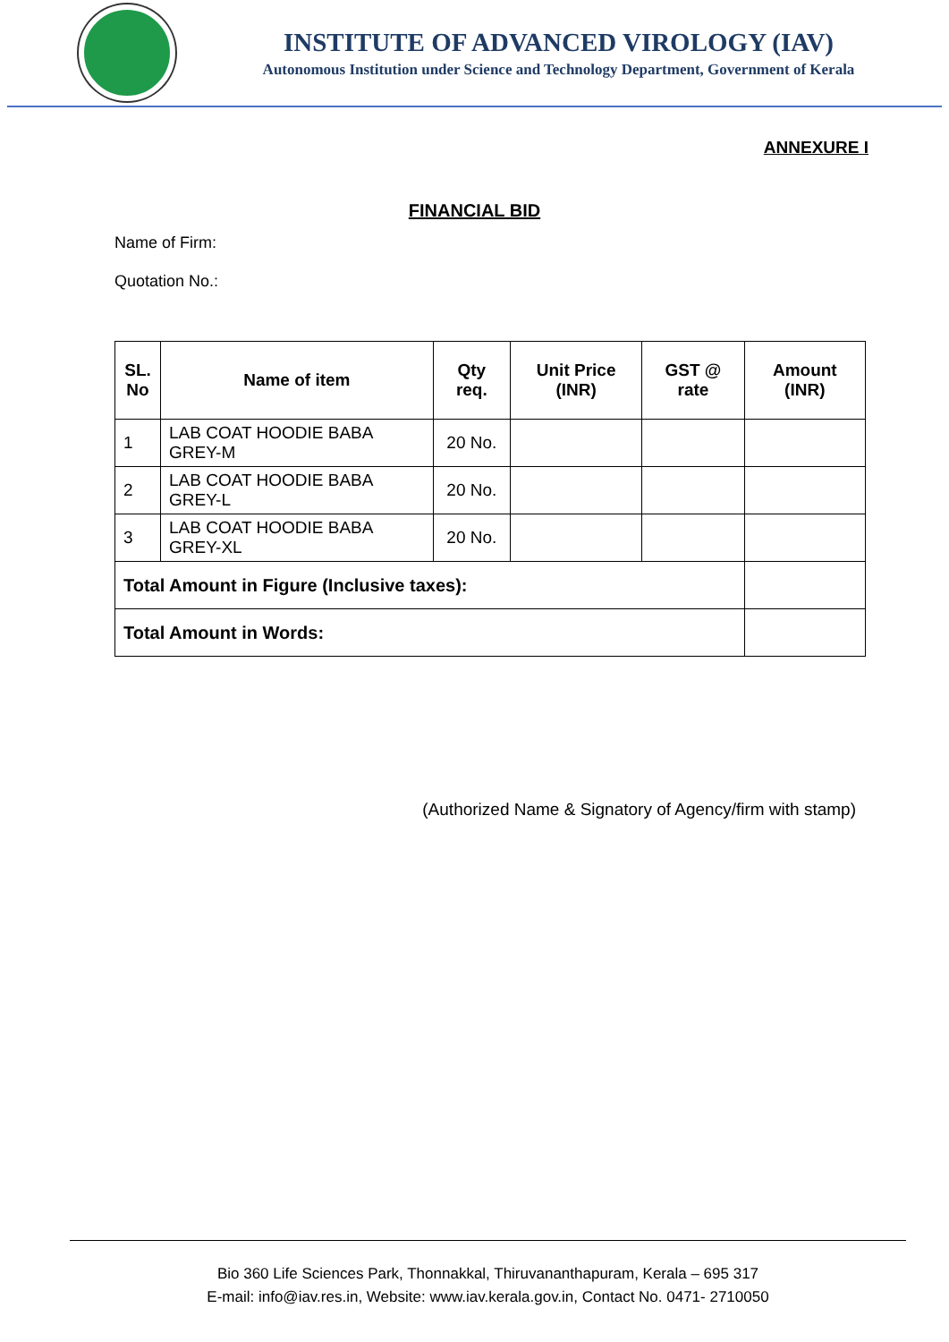INSTITUTE OF ADVANCED VIROLOGY (IAV)
Autonomous Institution under Science and Technology Department, Government of Kerala
ANNEXURE I
FINANCIAL BID
Name of Firm:
Quotation No.:
| SL. No | Name of item | Qty req. | Unit Price (INR) | GST @ rate | Amount (INR) |
| --- | --- | --- | --- | --- | --- |
| 1 | LAB COAT HOODIE BABA GREY-M | 20 No. | | | |
| 2 | LAB COAT HOODIE BABA GREY-L | 20 No. | | | |
| 3 | LAB COAT HOODIE BABA GREY-XL | 20 No. | | | |
| Total Amount in Figure (Inclusive taxes): | | | | | |
| Total Amount in Words: | | | | | |
(Authorized Name & Signatory of Agency/firm with stamp)
Bio 360 Life Sciences Park, Thonnakkal, Thiruvananthapuram, Kerala – 695 317
E-mail: info@iav.res.in, Website: www.iav.kerala.gov.in, Contact No. 0471- 2710050